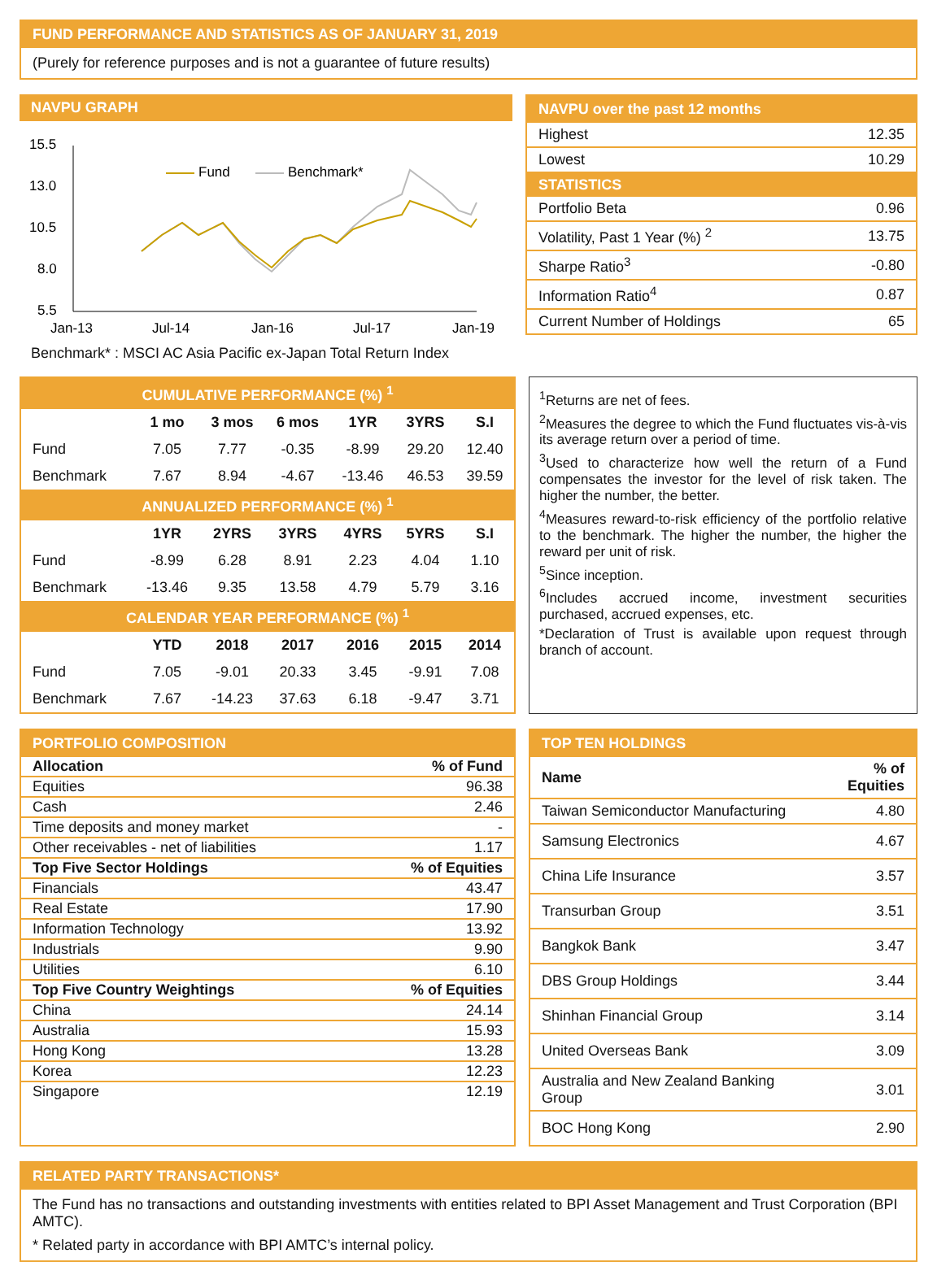FUND PERFORMANCE AND STATISTICS AS OF JANUARY 31, 2019
(Purely for reference purposes and is not a guarantee of future results)
NAVPU GRAPH
15.5
13.0
10.5
8.0
5.5
Jan-13
Jul-14
Jan-16
Jul-17
Jan-19
Fund
Benchmark*
Benchmark* : MSCI AC Asia Pacific ex-Japan Total Return Index
NAVPU over the past 12 months
| Highest | 12.35 |
| Lowest | 10.29 |
| STATISTICS | |
| Portfolio Beta | 0.96 |
| Volatility, Past 1 Year (%) <sup>2</sup> | 13.75 |
| Sharpe Ratio<sup>3</sup> | -0.80 |
| Information Ratio<sup>4</sup> | 0.87 |
| Current Number of Holdings | 65 |
| CUMULATIVE PERFORMANCE (%) <sup>1</sup> | | | | | | |
| --- | --- | --- | --- | --- | --- | --- |
| | 1 mo | 3 mos | 6 mos | 1YR | 3YRS | S.I |
| Fund | 7.05 | 7.77 | -0.35 | -8.99 | 29.20 | 12.40 |
| Benchmark | 7.67 | 8.94 | -4.67 | -13.46 | 46.53 | 39.59 |
| ANNUALIZED PERFORMANCE (%) <sup>1</sup> | | | | | | |
| | 1YR | 2YRS | 3YRS | 4YRS | 5YRS | S.I |
| Fund | -8.99 | 6.28 | 8.91 | 2.23 | 4.04 | 1.10 |
| Benchmark | -13.46 | 9.35 | 13.58 | 4.79 | 5.79 | 3.16 |
| CALENDAR YEAR PERFORMANCE (%) <sup>1</sup> | | | | | | |
| | YTD | 2018 | 2017 | 2016 | 2015 | 2014 |
| Fund | 7.05 | -9.01 | 20.33 | 3.45 | -9.91 | 7.08 |
| Benchmark | 7.67 | -14.23 | 37.63 | 6.18 | -9.47 | 3.71 |
<sup>1</sup> Returns are net of fees.
<sup>2</sup> Measures the degree to which the Fund fluctuates vis-à-vis its average return over a period of time.
<sup>3</sup> Used to characterize how well the return of a Fund compensates the investor for the level of risk taken. The higher the number, the better.
<sup>4</sup> Measures reward-to-risk efficiency of the portfolio relative to the benchmark. The higher the number, the higher the reward per unit of risk.
<sup>5</sup> Since inception.
<sup>6</sup> Includes accrued income, investment securities purchased, accrued expenses, etc.
*Declaration of Trust is available upon request through branch of account.
PORTFOLIO COMPOSITION
| Allocation | % of Fund |
| Equities | 96.38 |
| Cash | 2.46 |
| Time deposits and money market | - |
| Other receivables - net of liabilities | 1.17 |
| Top Five Sector Holdings | % of Equities |
| Financials | 43.47 |
| Real Estate | 17.90 |
| Information Technology | 13.92 |
| Industrials | 9.90 |
| Utilities | 6.10 |
| Top Five Country Weightings | % of Equities |
| China | 24.14 |
| Australia | 15.93 |
| Hong Kong | 13.28 |
| Korea | 12.23 |
| Singapore | 12.19 |
TOP TEN HOLDINGS
| Name | % of Equities |
| Taiwan Semiconductor Manufacturing | 4.80 |
| Samsung Electronics | 4.67 |
| China Life Insurance | 3.57 |
| Transurban Group | 3.51 |
| Bangkok Bank | 3.47 |
| DBS Group Holdings | 3.44 |
| Shinhan Financial Group | 3.14 |
| United Overseas Bank | 3.09 |
| Australia and New Zealand Banking Group | 3.01 |
| BOC Hong Kong | 2.90 |
RELATED PARTY TRANSACTIONS*
The Fund has no transactions and outstanding investments with entities related to BPI Asset Management and Trust Corporation (BPI AMTC).
* Related party in accordance with BPI AMTC’s internal policy.